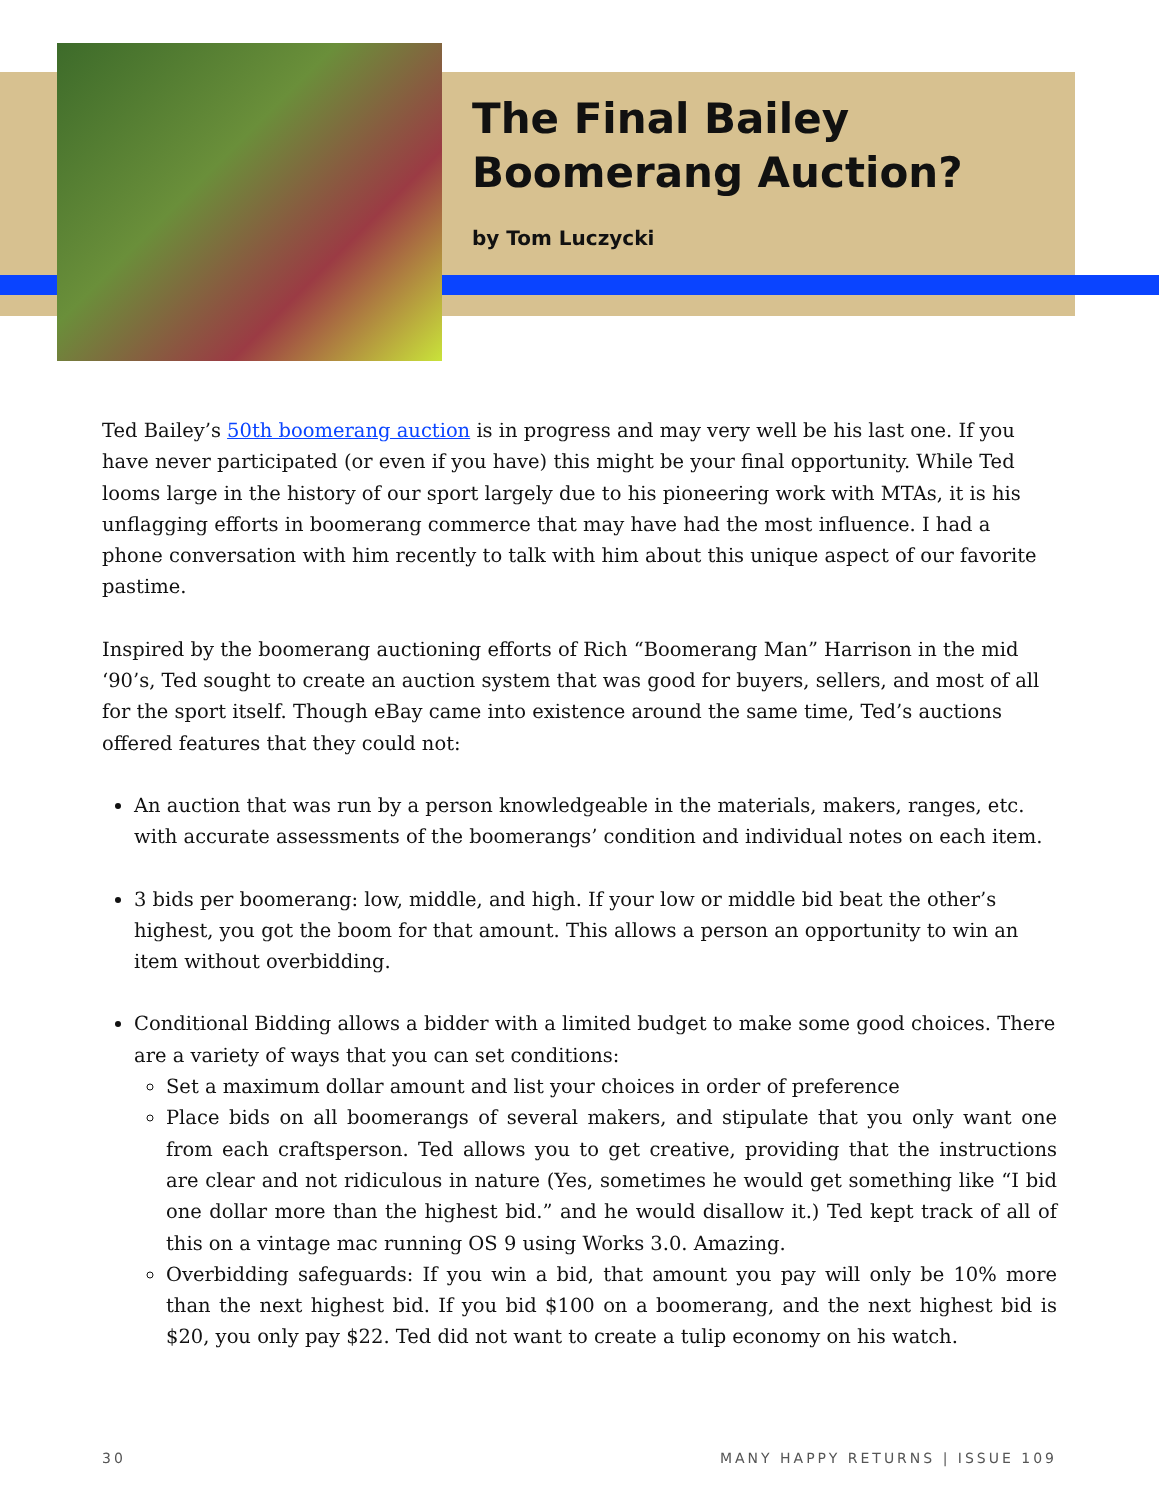The Final Bailey Boomerang Auction?
by Tom Luczycki
Ted Bailey’s 50th boomerang auction is in progress and may very well be his last one. If you have never participated (or even if you have) this might be your final opportunity. While Ted looms large in the history of our sport largely due to his pioneering work with MTAs, it is his unflagging efforts in boomerang commerce that may have had the most influence. I had a phone conversation with him recently to talk with him about this unique aspect of our favorite pastime.
Inspired by the boomerang auctioning efforts of Rich “Boomerang Man” Harrison in the mid ‘90’s, Ted sought to create an auction system that was good for buyers, sellers, and most of all for the sport itself. Though eBay came into existence around the same time, Ted’s auctions offered features that they could not:
An auction that was run by a person knowledgeable in the materials, makers, ranges, etc. with accurate assessments of the boomerangs’ condition and individual notes on each item.
3 bids per boomerang: low, middle, and high. If your low or middle bid beat the other’s highest, you got the boom for that amount. This allows a person an opportunity to win an item without overbidding.
Conditional Bidding allows a bidder with a limited budget to make some good choices. There are a variety of ways that you can set conditions:
Set a maximum dollar amount and list your choices in order of preference
Place bids on all boomerangs of several makers, and stipulate that you only want one from each craftsperson. Ted allows you to get creative, providing that the instructions are clear and not ridiculous in nature (Yes, sometimes he would get something like “I bid one dollar more than the highest bid.” and he would disallow it.) Ted kept track of all of this on a vintage mac running OS 9 using Works 3.0. Amazing.
Overbidding safeguards: If you win a bid, that amount you pay will only be 10% more than the next highest bid. If you bid $100 on a boomerang, and the next highest bid is $20, you only pay $22. Ted did not want to create a tulip economy on his watch.
30 MANY HAPPY RETURNS | ISSUE 109